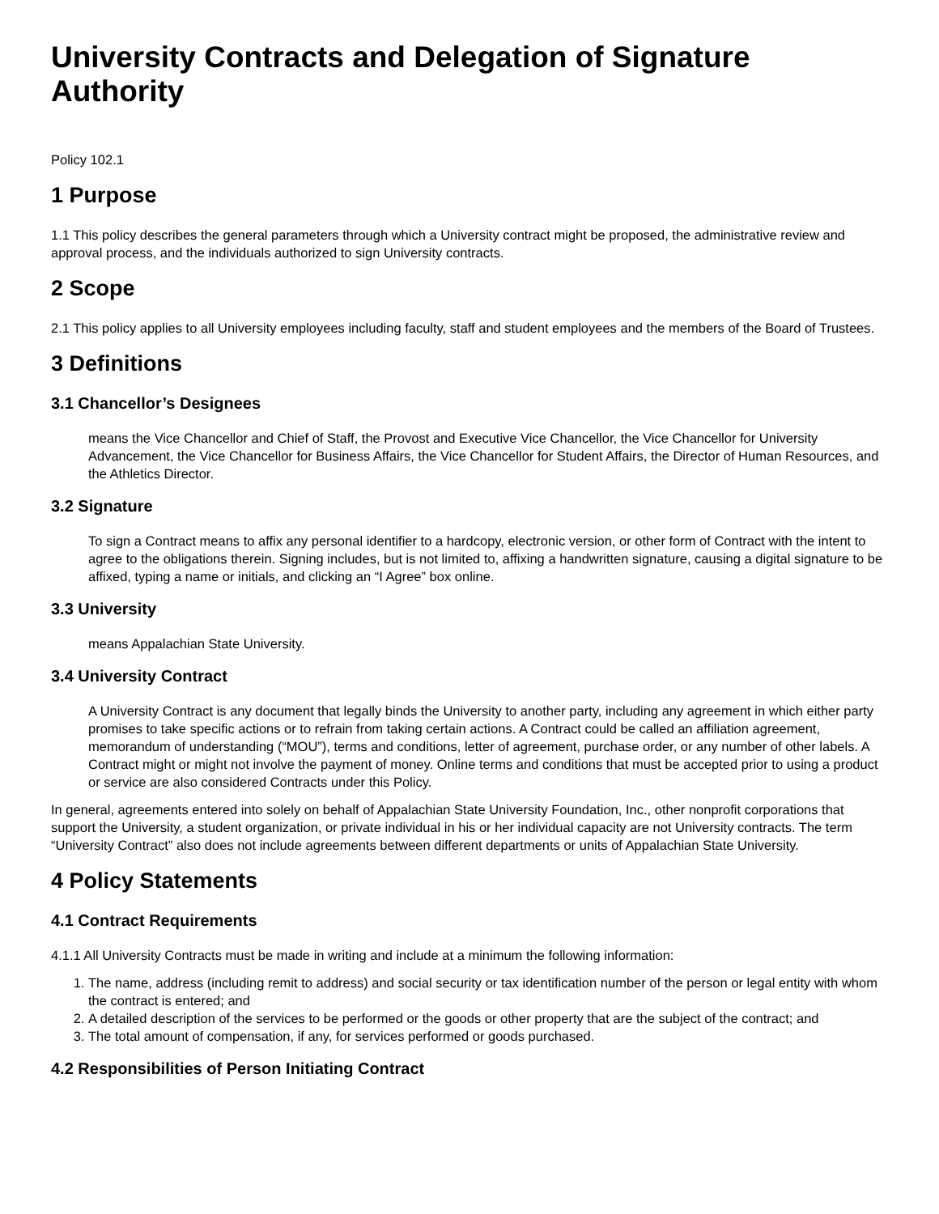University Contracts and Delegation of Signature Authority
Policy 102.1
1 Purpose
1.1 This policy describes the general parameters through which a University contract might be proposed, the administrative review and approval process, and the individuals authorized to sign University contracts.
2 Scope
2.1 This policy applies to all University employees including faculty, staff and student employees and the members of the Board of Trustees.
3 Definitions
3.1 Chancellor’s Designees
means the Vice Chancellor and Chief of Staff, the Provost and Executive Vice Chancellor, the Vice Chancellor for University Advancement, the Vice Chancellor for Business Affairs, the Vice Chancellor for Student Affairs, the Director of Human Resources, and the Athletics Director.
3.2 Signature
To sign a Contract means to affix any personal identifier to a hardcopy, electronic version, or other form of Contract with the intent to agree to the obligations therein. Signing includes, but is not limited to, affixing a handwritten signature, causing a digital signature to be affixed, typing a name or initials, and clicking an “I Agree” box online.
3.3 University
means Appalachian State University.
3.4 University Contract
A University Contract is any document that legally binds the University to another party, including any agreement in which either party promises to take specific actions or to refrain from taking certain actions. A Contract could be called an affiliation agreement, memorandum of understanding (“MOU”), terms and conditions, letter of agreement, purchase order, or any number of other labels. A Contract might or might not involve the payment of money. Online terms and conditions that must be accepted prior to using a product or service are also considered Contracts under this Policy.
In general, agreements entered into solely on behalf of Appalachian State University Foundation, Inc., other nonprofit corporations that support the University, a student organization, or private individual in his or her individual capacity are not University contracts. The term “University Contract” also does not include agreements between different departments or units of Appalachian State University.
4 Policy Statements
4.1 Contract Requirements
4.1.1 All University Contracts must be made in writing and include at a minimum the following information:
1. The name, address (including remit to address) and social security or tax identification number of the person or legal entity with whom the contract is entered; and
2. A detailed description of the services to be performed or the goods or other property that are the subject of the contract; and
3. The total amount of compensation, if any, for services performed or goods purchased.
4.2 Responsibilities of Person Initiating Contract